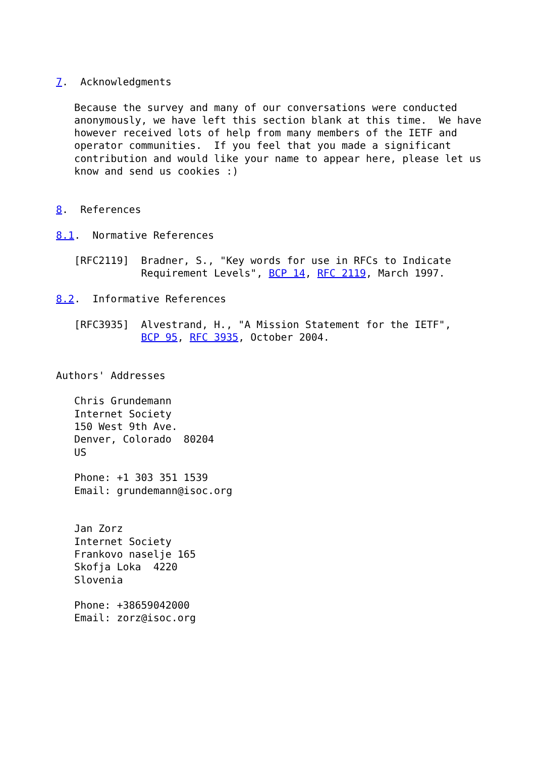7.  Acknowledgments

   Because the survey and many of our conversations were conducted
   anonymously, we have left this section blank at this time.  We have
   however received lots of help from many members of the IETF and
   operator communities.  If you feel that you made a significant
   contribution and would like your name to appear here, please let us
   know and send us cookies :)


8.  References

8.1.  Normative References

   [RFC2119]  Bradner, S., "Key words for use in RFCs to Indicate
              Requirement Levels", BCP 14, RFC 2119, March 1997.

8.2.  Informative References

   [RFC3935]  Alvestrand, H., "A Mission Statement for the IETF",
              BCP 95, RFC 3935, October 2004.


Authors' Addresses

   Chris Grundemann
   Internet Society
   150 West 9th Ave.
   Denver, Colorado  80204
   US

   Phone: +1 303 351 1539
   Email: grundemann@isoc.org


   Jan Zorz
   Internet Society
   Frankovo naselje 165
   Skofja Loka  4220
   Slovenia

   Phone: +38659042000
   Email: zorz@isoc.org